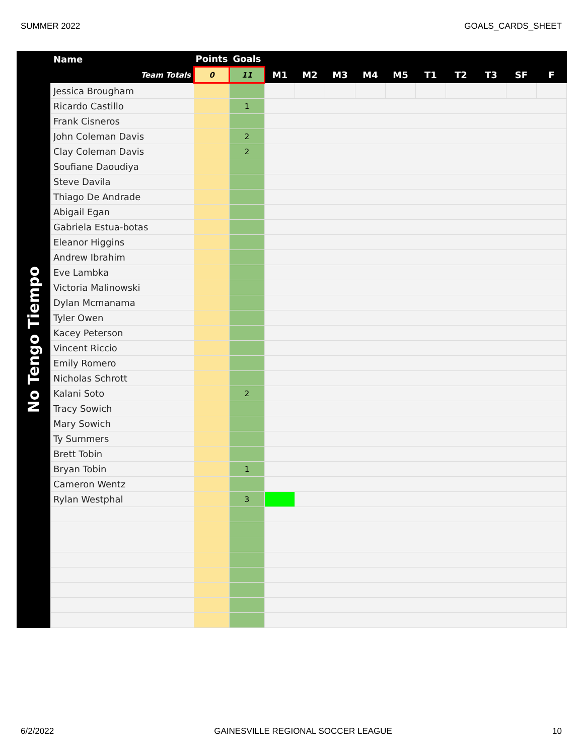SUMMER 2022 GOALS_CARDS_SHEET
No Tengo Tiempo
| Name | Points | Goals | | | | | | | | | | |
| --- | --- | --- | --- | --- | --- | --- | --- | --- | --- | --- | --- | --- |
| Team Totals | 0 | 11 | M1 | M2 | M3 | M4 | M5 | T1 | T2 | T3 | SF | F |
| Jessica Brougham | | | | | | | | | | | | |
| Ricardo Castillo | | 1 | | | | | | | | | | |
| Frank Cisneros | | | | | | | | | | | | |
| John Coleman Davis | | 2 | | | | | | | | | | |
| Clay Coleman Davis | | 2 | | | | | | | | | | |
| Soufiane Daoudiya | | | | | | | | | | | | |
| Steve Davila | | | | | | | | | | | | |
| Thiago De Andrade | | | | | | | | | | | | |
| Abigail Egan | | | | | | | | | | | | |
| Gabriela Estua-botas | | | | | | | | | | | | |
| Eleanor Higgins | | | | | | | | | | | | |
| Andrew Ibrahim | | | | | | | | | | | | |
| Eve Lambka | | | | | | | | | | | | |
| Victoria Malinowski | | | | | | | | | | | | |
| Dylan Mcmanama | | | | | | | | | | | | |
| Tyler Owen | | | | | | | | | | | | |
| Kacey Peterson | | | | | | | | | | | | |
| Vincent Riccio | | | | | | | | | | | | |
| Emily Romero | | | | | | | | | | | | |
| Nicholas Schrott | | | | | | | | | | | | |
| Kalani Soto | | 2 | | | | | | | | | | |
| Tracy Sowich | | | | | | | | | | | | |
| Mary Sowich | | | | | | | | | | | | |
| Ty Summers | | | | | | | | | | | | |
| Brett Tobin | | | | | | | | | | | | |
| Bryan Tobin | | 1 | | | | | | | | | | |
| Cameron Wentz | | | | | | | | | | | | |
| Rylan Westphal | | 3 | | | | | | | | | | |
6/2/2022 GAINESVILLE REGIONAL SOCCER LEAGUE 10